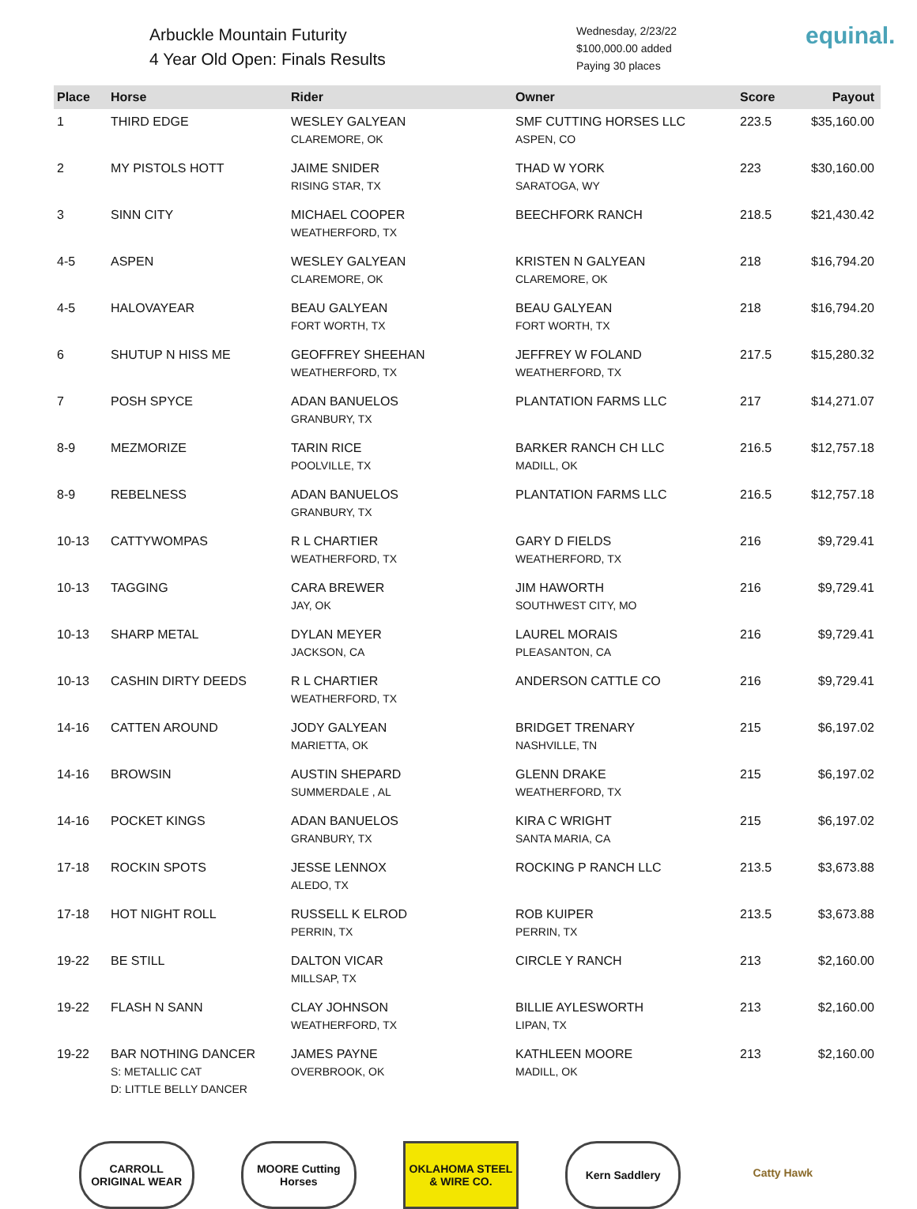Arbuckle Mountain Futurity
4 Year Old Open: Finals Results
Wednesday, 2/23/22
$100,000.00 added
Paying 30 places
equinal.
| Place | Horse | Rider | Owner | Score | Payout |
| --- | --- | --- | --- | --- | --- |
| 1 | THIRD EDGE | WESLEY GALYEAN CLAREMORE, OK | SMF CUTTING HORSES LLC ASPEN, CO | 223.5 | $35,160.00 |
| 2 | MY PISTOLS HOTT | JAIME SNIDER RISING STAR, TX | THAD W YORK SARATOGA, WY | 223 | $30,160.00 |
| 3 | SINN CITY | MICHAEL COOPER WEATHERFORD, TX | BEECHFORK RANCH | 218.5 | $21,430.42 |
| 4-5 | ASPEN | WESLEY GALYEAN CLAREMORE, OK | KRISTEN N GALYEAN CLAREMORE, OK | 218 | $16,794.20 |
| 4-5 | HALOVAYEAR | BEAU GALYEAN FORT WORTH, TX | BEAU GALYEAN FORT WORTH, TX | 218 | $16,794.20 |
| 6 | SHUTUP N HISS ME | GEOFFREY SHEEHAN WEATHERFORD, TX | JEFFREY W FOLAND WEATHERFORD, TX | 217.5 | $15,280.32 |
| 7 | POSH SPYCE | ADAN BANUELOS GRANBURY, TX | PLANTATION FARMS LLC | 217 | $14,271.07 |
| 8-9 | MEZMORIZE | TARIN RICE POOLVILLE, TX | BARKER RANCH CH LLC MADILL, OK | 216.5 | $12,757.18 |
| 8-9 | REBELNESS | ADAN BANUELOS GRANBURY, TX | PLANTATION FARMS LLC | 216.5 | $12,757.18 |
| 10-13 | CATTYWOMPAS | R L CHARTIER WEATHERFORD, TX | GARY D FIELDS WEATHERFORD, TX | 216 | $9,729.41 |
| 10-13 | TAGGING | CARA BREWER JAY, OK | JIM HAWORTH SOUTHWEST CITY, MO | 216 | $9,729.41 |
| 10-13 | SHARP METAL | DYLAN MEYER JACKSON, CA | LAUREL MORAIS PLEASANTON, CA | 216 | $9,729.41 |
| 10-13 | CASHIN DIRTY DEEDS | R L CHARTIER WEATHERFORD, TX | ANDERSON CATTLE CO | 216 | $9,729.41 |
| 14-16 | CATTEN AROUND | JODY GALYEAN MARIETTA, OK | BRIDGET TRENARY NASHVILLE, TN | 215 | $6,197.02 |
| 14-16 | BROWSIN | AUSTIN SHEPARD SUMMERDALE , AL | GLENN DRAKE WEATHERFORD, TX | 215 | $6,197.02 |
| 14-16 | POCKET KINGS | ADAN BANUELOS GRANBURY, TX | KIRA C WRIGHT SANTA MARIA, CA | 215 | $6,197.02 |
| 17-18 | ROCKIN SPOTS | JESSE LENNOX ALEDO, TX | ROCKING P RANCH LLC | 213.5 | $3,673.88 |
| 17-18 | HOT NIGHT ROLL | RUSSELL K ELROD PERRIN, TX | ROB KUIPER PERRIN, TX | 213.5 | $3,673.88 |
| 19-22 | BE STILL | DALTON VICAR MILLSAP, TX | CIRCLE Y RANCH | 213 | $2,160.00 |
| 19-22 | FLASH N SANN | CLAY JOHNSON WEATHERFORD, TX | BILLIE AYLESWORTH LIPAN, TX | 213 | $2,160.00 |
| 19-22 | BAR NOTHING DANCER S: METALLIC CAT D: LITTLE BELLY DANCER | JAMES PAYNE OVERBROOK, OK | KATHLEEN MOORE MADILL, OK | 213 | $2,160.00 |
CARROLL ORIGINAL WEAR
MOORE Cutting Horses
OKLAHOMA STEEL & WIRE CO.
Kern Saddlery Catty Hawk